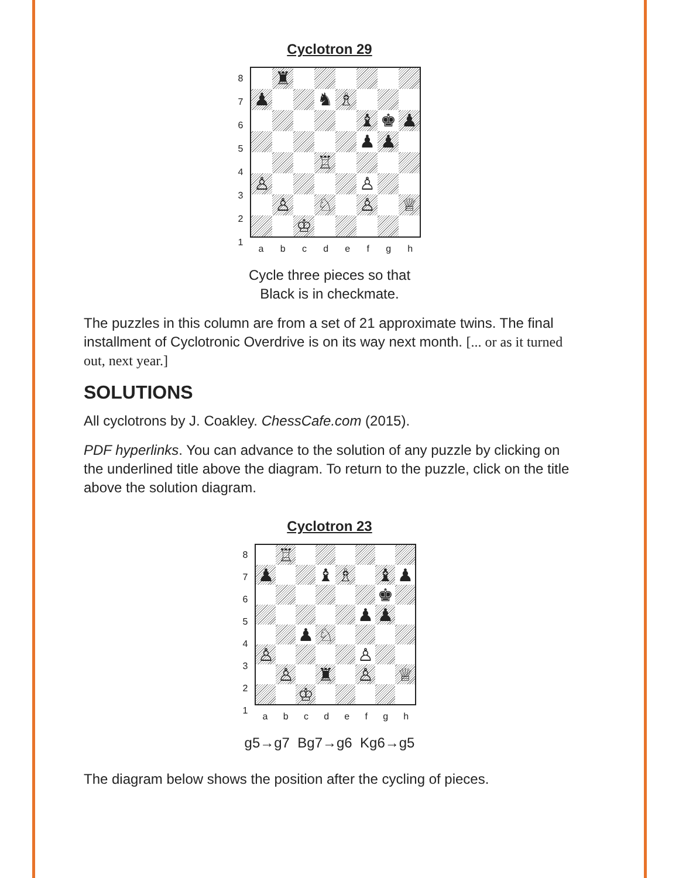Cyclotron 29
87654321
♜
♟
♞
♗
♝
♚
♟
♟
♟
♖
♙
♙
♙
♘
♙
♕
♔
abcdefgh
Cycle three pieces so that
Black is in checkmate.
The puzzles in this column are from a set of 21 approximate twins. The final installment of Cyclotronic Overdrive is on its way next month. [... or as it turned out, next year.]
SOLUTIONS
All cyclotrons by J. Coakley. ChessCafe.com (2015).
PDF hyperlinks. You can advance to the solution of any puzzle by clicking on the underlined title above the diagram. To return to the puzzle, click on the title above the solution diagram.
Cyclotron 23
87654321
♖
♟
♝
♗
♝
♟
♚
♟
♟
♟
♘
♙
♙
♙
♜
♙
♕
♔
abcdefgh
g5→g7 Bg7→g6 Kg6→g5
The diagram below shows the position after the cycling of pieces.